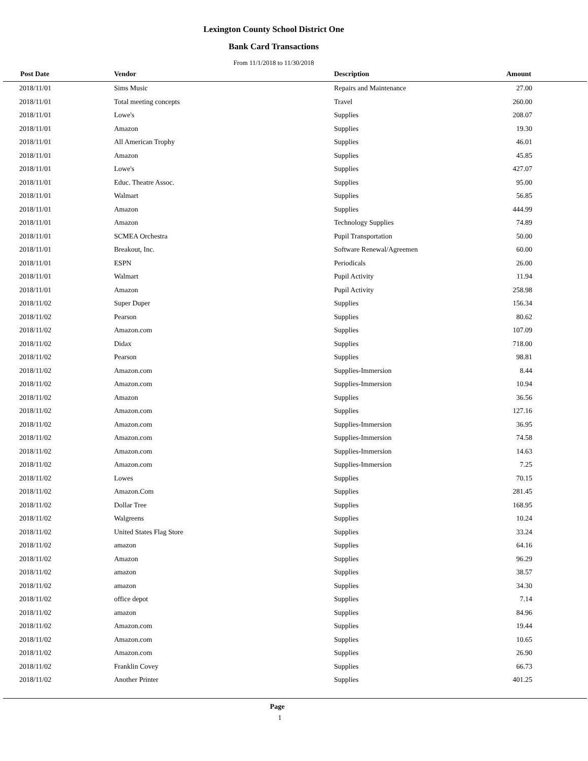Lexington County School District One
Bank Card Transactions
From 11/1/2018 to 11/30/2018
| Post Date | Vendor | Description | Amount |
| --- | --- | --- | --- |
| 2018/11/01 | Sims Music | Repairs and Maintenance | 27.00 |
| 2018/11/01 | Total meeting concepts | Travel | 260.00 |
| 2018/11/01 | Lowe's | Supplies | 208.07 |
| 2018/11/01 | Amazon | Supplies | 19.30 |
| 2018/11/01 | All American Trophy | Supplies | 46.01 |
| 2018/11/01 | Amazon | Supplies | 45.85 |
| 2018/11/01 | Lowe's | Supplies | 427.07 |
| 2018/11/01 | Educ. Theatre Assoc. | Supplies | 95.00 |
| 2018/11/01 | Walmart | Supplies | 56.85 |
| 2018/11/01 | Amazon | Supplies | 444.99 |
| 2018/11/01 | Amazon | Technology Supplies | 74.89 |
| 2018/11/01 | SCMEA Orchestra | Pupil Transportation | 50.00 |
| 2018/11/01 | Breakout, Inc. | Software Renewal/Agreemen | 60.00 |
| 2018/11/01 | ESPN | Periodicals | 26.00 |
| 2018/11/01 | Walmart | Pupil Activity | 11.94 |
| 2018/11/01 | Amazon | Pupil Activity | 258.98 |
| 2018/11/02 | Super Duper | Supplies | 156.34 |
| 2018/11/02 | Pearson | Supplies | 80.62 |
| 2018/11/02 | Amazon.com | Supplies | 107.09 |
| 2018/11/02 | Didax | Supplies | 718.00 |
| 2018/11/02 | Pearson | Supplies | 98.81 |
| 2018/11/02 | Amazon.com | Supplies-Immersion | 8.44 |
| 2018/11/02 | Amazon.com | Supplies-Immersion | 10.94 |
| 2018/11/02 | Amazon | Supplies | 36.56 |
| 2018/11/02 | Amazon.com | Supplies | 127.16 |
| 2018/11/02 | Amazon.com | Supplies-Immersion | 36.95 |
| 2018/11/02 | Amazon.com | Supplies-Immersion | 74.58 |
| 2018/11/02 | Amazon.com | Supplies-Immersion | 14.63 |
| 2018/11/02 | Amazon.com | Supplies-Immersion | 7.25 |
| 2018/11/02 | Lowes | Supplies | 70.15 |
| 2018/11/02 | Amazon.Com | Supplies | 281.45 |
| 2018/11/02 | Dollar Tree | Supplies | 168.95 |
| 2018/11/02 | Walgreens | Supplies | 10.24 |
| 2018/11/02 | United States Flag Store | Supplies | 33.24 |
| 2018/11/02 | amazon | Supplies | 64.16 |
| 2018/11/02 | Amazon | Supplies | 96.29 |
| 2018/11/02 | amazon | Supplies | 38.57 |
| 2018/11/02 | amazon | Supplies | 34.30 |
| 2018/11/02 | office depot | Supplies | 7.14 |
| 2018/11/02 | amazon | Supplies | 84.96 |
| 2018/11/02 | Amazon.com | Supplies | 19.44 |
| 2018/11/02 | Amazon.com | Supplies | 10.65 |
| 2018/11/02 | Amazon.com | Supplies | 26.90 |
| 2018/11/02 | Franklin Covey | Supplies | 66.73 |
| 2018/11/02 | Another Printer | Supplies | 401.25 |
Page
1